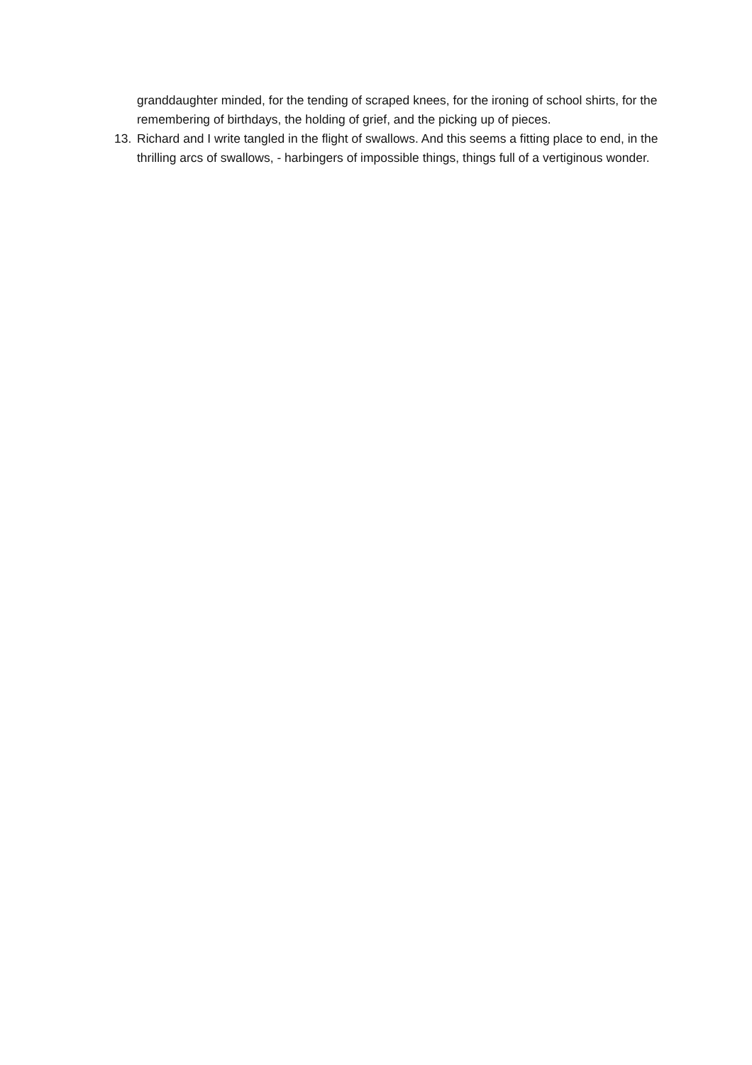granddaughter minded, for the tending of scraped knees, for the ironing of school shirts, for the remembering of birthdays, the holding of grief, and the picking up of pieces.
13. Richard and I write tangled in the flight of swallows. And this seems a fitting place to end, in the thrilling arcs of swallows, - harbingers of impossible things, things full of a vertiginous wonder.